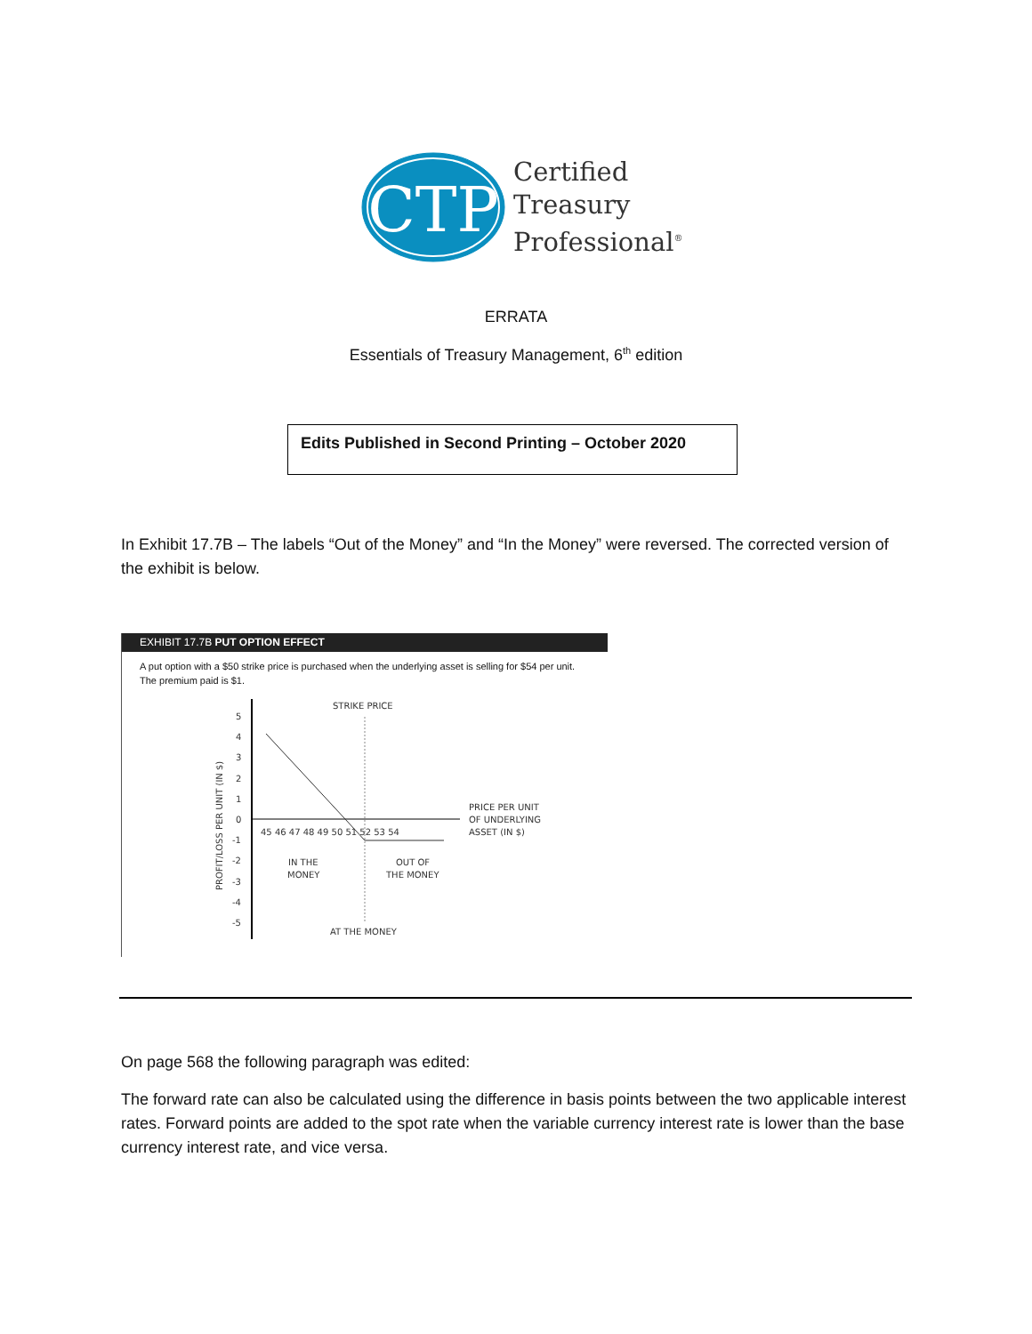CTP
Certified
Treasury
Professional<sup>®</sup>
ERRATA
Essentials of Treasury Management, 6<sup>th</sup> edition
Edits Published in Second Printing – October 2020
In Exhibit 17.7B – The labels “Out of the Money” and “In the Money” were reversed. The corrected version of the exhibit is below.
EXHIBIT 17.7B PUT OPTION EFFECT
A put option with a $50 strike price is purchased when the underlying asset is selling for $54 per unit.
The premium paid is $1.
STRIKE PRICE
5
4
3
2
1
0
-1
-2
-3
-4
-5
45 46 47 48 49 50 51 52 53 54
PRICE PER UNIT
OF UNDERLYING
ASSET (IN $)
IN THE
MONEY
OUT OF
THE MONEY
AT THE MONEY
PROFIT/LOSS PER UNIT (IN $)
On page 568 the following paragraph was edited:
The forward rate can also be calculated using the difference in basis points between the two applicable interest rates. Forward points are added to the spot rate when the variable currency interest rate is lower than the base currency interest rate, and vice versa.